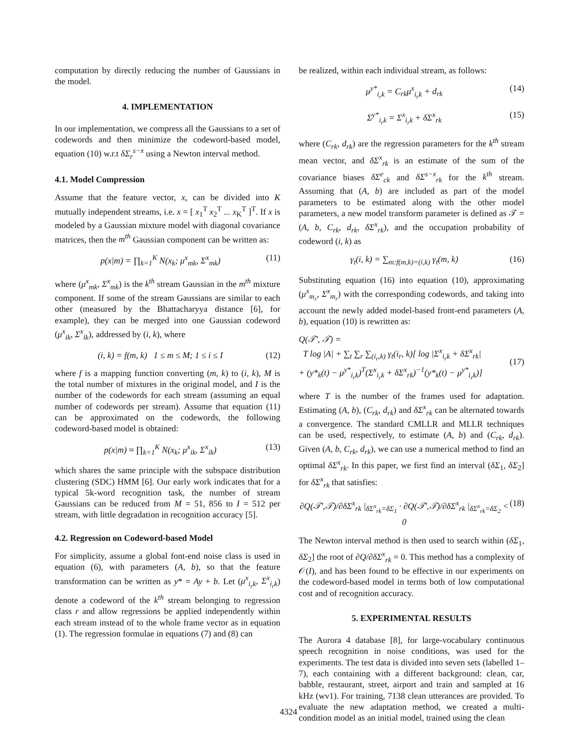computation by directly reducing the number of Gaussians in the model.
4. IMPLEMENTATION
In our implementation, we compress all the Gaussians to a set of codewords and then minimize the codeword-based model, equation (10) w.r.t δΣ<sub>r</sub><sup>s−x</sup> using a Newton interval method.
4.1. Model Compression
Assume that the feature vector, x, can be divided into K mutually independent streams, i.e. x = [ x<sub>1</sub><sup>T</sup> x<sub>2</sub><sup>T</sup> ... x<sub>K</sub><sup>T</sup> ]<sup>T</sup>. If x is modeled by a Gaussian mixture model with diagonal covariance matrices, then the m<sup>th</sup> Gaussian component can be written as:
p(x|m) = ∏<sub>k=1</sub><sup>K</sup> N(x<sub>k</sub>; μ<sup>x</sup><sub>mk</sub>, Σ<sup>x</sup><sub>mk</sub>) (11)
where (μ<sup>x</sup><sub>mk</sub>, Σ<sup>x</sup><sub>mk</sub>) is the k<sup>th</sup> stream Gaussian in the m<sup>th</sup> mixture component. If some of the stream Gaussians are similar to each other (measured by the Bhattacharyya distance [6], for example), they can be merged into one Gaussian codeword (μ<sup>x</sup><sub>ik</sub>, Σ<sup>x</sup><sub>ik</sub>), addressed by (i, k), where
(i, k) = f(m, k) 1 ≤ m ≤ M; 1 ≤ i ≤ I (12)
where f is a mapping function converting (m, k) to (i, k), M is the total number of mixtures in the original model, and I is the number of the codewords for each stream (assuming an equal number of codewords per stream). Assume that equation (11) can be approximated on the codewords, the following codeword-based model is obtained:
p(x|m) ≈ ∏<sub>k=1</sub><sup>K</sup> N(x<sub>k</sub>; μ<sup>x</sup><sub>ik</sub>, Σ<sup>x</sup><sub>ik</sub>) (13)
which shares the same principle with the subspace distribution clustering (SDC) HMM [6]. Our early work indicates that for a typical 5k-word recognition task, the number of stream Gaussians can be reduced from M = 51, 856 to I = 512 per stream, with little degradation in recognition accuracy [5].
4.2. Regression on Codeword-based Model
For simplicity, assume a global font-end noise class is used in equation (6), with parameters (A, b), so that the feature transformation can be written as y* = Ay + b. Let (μ<sup>x</sup><sub>i<sub>r</sub>k</sub>, Σ<sup>x</sup><sub>i<sub>r</sub>k</sub>) denote a codeword of the k<sup>th</sup> stream belonging to regression class r and allow regressions be applied independently within each stream instead of to the whole frame vector as in equation (1). The regression formulae in equations (7) and (8) can
be realized, within each individual stream, as follows:
μ<sup>y*</sup><sub>i<sub>r</sub>k</sub> = C<sub>rk</sub>μ<sup>x</sup><sub>i<sub>r</sub>k</sub> + d<sub>rk</sub> (14)
Σ<sup>y*</sup><sub>i<sub>r</sub>k</sub> = Σ<sup>x</sup><sub>i<sub>r</sub>k</sub> + δΣ<sup>x</sup><sub>rk</sub> (15)
where (C<sub>rk</sub>, d<sub>rk</sub>) are the regression parameters for the k<sup>th</sup> stream mean vector, and δΣ<sup>x</sup><sub>rk</sub> is an estimate of the sum of the covariance biases δΣ<sup>e</sup><sub>ck</sub> and δΣ<sup>s−x</sup><sub>rk</sub> for the k<sup>th</sup> stream. Assuming that (A, b) are included as part of the model parameters to be estimated along with the other model parameters, a new model transform parameter is defined as 𝒯 = (A, b, C<sub>rk</sub>, d<sub>rk</sub>, δΣ<sup>x</sup><sub>rk</sub>), and the occupation probability of codeword (i, k) as
γ<sub>t</sub>(i, k) = ∑<sub>m:f(m,k)=(i,k)</sub> γ<sub>t</sub>(m, k) (16)
Substituting equation (16) into equation (10), approximating (μ<sup>x</sup><sub>m<sub>r</sub></sub>, Σ<sup>x</sup><sub>m<sub>r</sub></sub>) with the corresponding codewords, and taking into account the newly added model-based front-end parameters (A, b), equation (10) is rewritten as:
Q(𝒯′, 𝒯) =
T log |A| + ∑<sub>t</sub> ∑<sub>r</sub> ∑<sub>(i<sub>r</sub>,k)</sub> γ<sub>t</sub>(i<sub>r</sub>, k)[ log |Σ<sup>x</sup><sub>i<sub>r</sub>k</sub> + δΣ<sup>x</sup><sub>rk</sub>|
+ (y*<sub>k</sub>(t) − μ<sup>y*</sup><sub>i<sub>r</sub>k</sub>)<sup>T</sup>(Σ<sup>x</sup><sub>i<sub>r</sub>k</sub> + δΣ<sup>x</sup><sub>rk</sub>)<sup>−1</sup>(y*<sub>k</sub>(t) − μ<sup>y*</sup><sub>i<sub>r</sub>k</sub>)]
(17)
where T is the number of the frames used for adaptation. Estimating (A, b), (C<sub>rk</sub>, d<sub>rk</sub>) and δΣ<sup>x</sup><sub>rk</sub> can be alternated towards a convergence. The standard CMLLR and MLLR techniques can be used, respectively, to estimate (A, b) and (C<sub>rk</sub>, d<sub>rk</sub>). Given (A, b, C<sub>rk</sub>, d<sub>rk</sub>), we can use a numerical method to find an optimal δΣ<sup>x</sup><sub>rk</sub>. In this paper, we first find an interval (δΣ<sub>1</sub>, δΣ<sub>2</sub>] for δΣ<sup>x</sup><sub>rk</sub> that satisfies:
∂Q(𝒯′,𝒯)/∂δΣ<sup>x</sup><sub>rk</sub> |<sub>δΣ<sup>x</sup><sub>rk</sub>=δΣ<sub>1</sub></sub> · ∂Q(𝒯′,𝒯)/∂δΣ<sup>x</sup><sub>rk</sub> |<sub>δΣ<sup>x</sup><sub>rk</sub>=δΣ<sub>2</sub></sub> < 0 (18)
The Newton interval method is then used to search within (δΣ<sub>1</sub>, δΣ<sub>2</sub>] the root of ∂Q/∂δΣ<sup>x</sup><sub>rk</sub> = 0. This method has a complexity of 𝒪(I), and has been found to be effective in our experiments on the codeword-based model in terms both of low computational cost and of recognition accuracy.
5. EXPERIMENTAL RESULTS
The Aurora 4 database [8], for large-vocabulary continuous speech recognition in noise conditions, was used for the experiments. The test data is divided into seven sets (labelled 1–7), each containing with a different background: clean, car, babble, restaurant, street, airport and train and sampled at 16 kHz (wv1). For training, 7138 clean utterances are provided. To evaluate the new adaptation method, we created a multi-condition model as an initial model, trained using the clean
4324